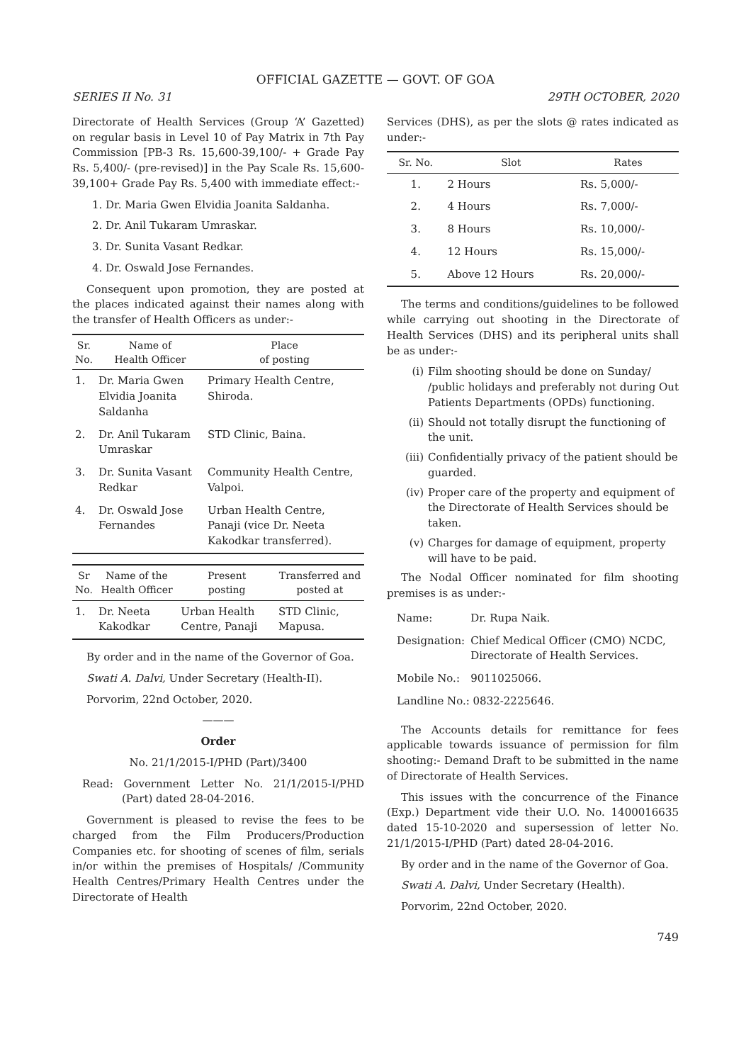OFFICIAL GAZETTE — GOVT. OF GOA
SERIES II No. 31 29TH OCTOBER, 2020
Directorate of Health Services (Group ‘A’ Gazetted) on regular basis in Level 10 of Pay Matrix in 7th Pay Commission [PB-3 Rs. 15,600-39,100/- + Grade Pay Rs. 5,400/- (pre-revised)] in the Pay Scale Rs. 15,600-39,100+ Grade Pay Rs. 5,400 with immediate effect:-
1. Dr. Maria Gwen Elvidia Joanita Saldanha.
2. Dr. Anil Tukaram Umraskar.
3. Dr. Sunita Vasant Redkar.
4. Dr. Oswald Jose Fernandes.
Consequent upon promotion, they are posted at the places indicated against their names along with the transfer of Health Officers as under:-
| Sr. No. | Name of Health Officer | Place of posting |
| --- | --- | --- |
| 1. | Dr. Maria Gwen Elvidia Joanita Saldanha | Primary Health Centre, Shiroda. |
| 2. | Dr. Anil Tukaram Umraskar | STD Clinic, Baina. |
| 3. | Dr. Sunita Vasant Redkar | Community Health Centre, Valpoi. |
| 4. | Dr. Oswald Jose Fernandes | Urban Health Centre, Panaji (vice Dr. Neeta Kakodkar transferred). |
| Sr No. | Name of the Health Officer | Present posting | Transferred and posted at |
| --- | --- | --- | --- |
| 1. | Dr. Neeta Kakodkar | Urban Health Centre, Panaji | STD Clinic, Mapusa. |
By order and in the name of the Governor of Goa.
Swati A. Dalvi, Under Secretary (Health-II).
Porvorim, 22nd October, 2020.
———
Order
No. 21/1/2015-I/PHD (Part)/3400
Read: Government Letter No. 21/1/2015-I/PHD (Part) dated 28-04-2016.
Government is pleased to revise the fees to be charged from the Film Producers/Production Companies etc. for shooting of scenes of film, serials in/or within the premises of Hospitals/ /Community Health Centres/Primary Health Centres under the Directorate of Health
Services (DHS), as per the slots @ rates indicated as under:-
| Sr. No. | Slot | Rates |
| --- | --- | --- |
| 1. | 2 Hours | Rs. 5,000/- |
| 2. | 4 Hours | Rs. 7,000/- |
| 3. | 8 Hours | Rs. 10,000/- |
| 4. | 12 Hours | Rs. 15,000/- |
| 5. | Above 12 Hours | Rs. 20,000/- |
The terms and conditions/guidelines to be followed while carrying out shooting in the Directorate of Health Services (DHS) and its peripheral units shall be as under:-
(i) Film shooting should be done on Sunday/ /public holidays and preferably not during Out Patients Departments (OPDs) functioning.
(ii) Should not totally disrupt the functioning of the unit.
(iii) Confidentially privacy of the patient should be guarded.
(iv) Proper care of the property and equipment of the Directorate of Health Services should be taken.
(v) Charges for damage of equipment, property will have to be paid.
The Nodal Officer nominated for film shooting premises is as under:-
| Name: | Dr. Rupa Naik. |
| Designation: | Chief Medical Officer (CMO) NCDC, Directorate of Health Services. |
| Mobile No.: | 9011025066. |
| Landline No.: 0832-2225646. | |
The Accounts details for remittance for fees applicable towards issuance of permission for film shooting:- Demand Draft to be submitted in the name of Directorate of Health Services.
This issues with the concurrence of the Finance (Exp.) Department vide their U.O. No. 1400016635 dated 15-10-2020 and supersession of letter No. 21/1/2015-I/PHD (Part) dated 28-04-2016.
By order and in the name of the Governor of Goa.
Swati A. Dalvi, Under Secretary (Health).
Porvorim, 22nd October, 2020.
749